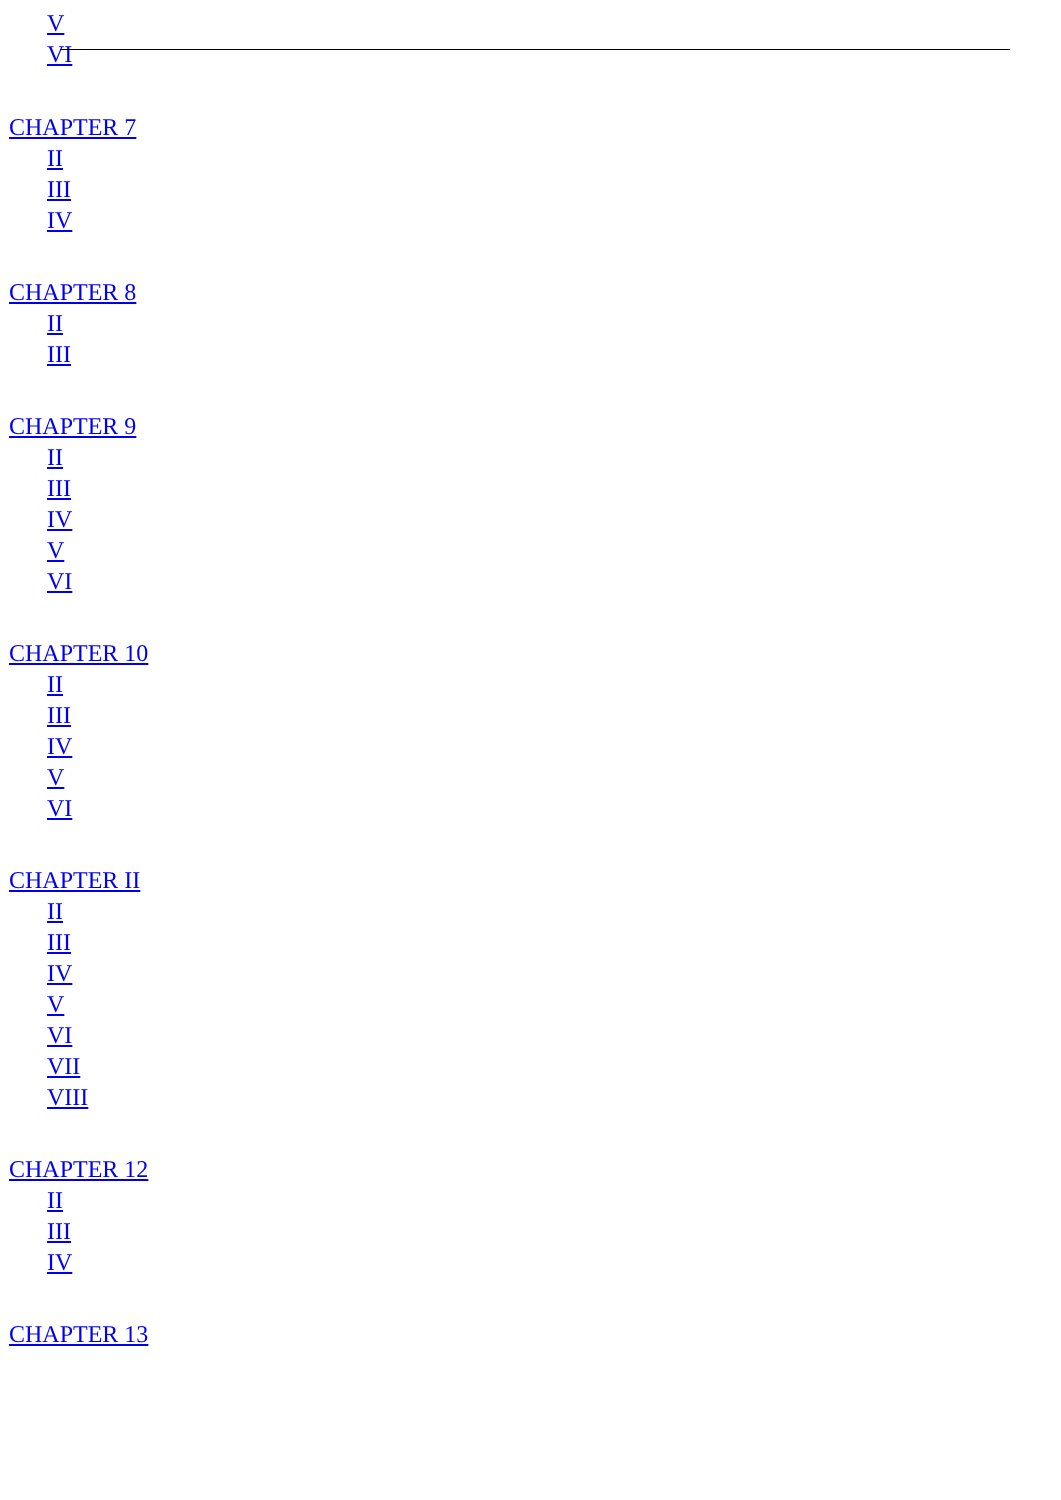V
VI
CHAPTER 7
II
III
IV
CHAPTER 8
II
III
CHAPTER 9
II
III
IV
V
VI
CHAPTER 10
II
III
IV
V
VI
CHAPTER II
II
III
IV
V
VI
VII
VIII
CHAPTER 12
II
III
IV
CHAPTER 13